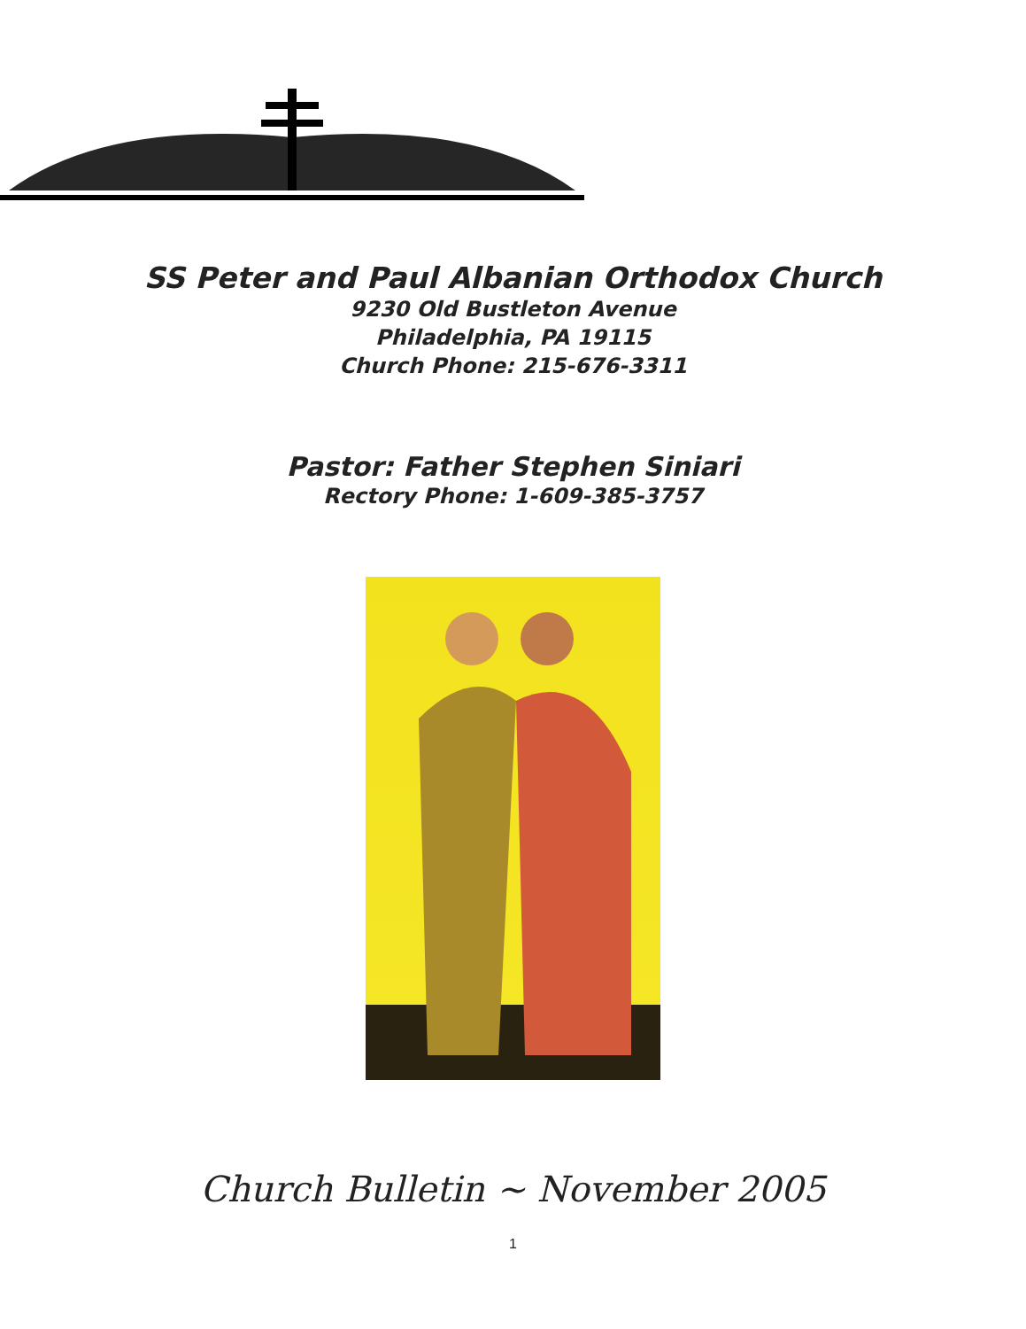SS Peter and Paul Albanian Orthodox Church
9230 Old Bustleton Avenue
Philadelphia, PA 19115
Church Phone: 215-676-3311
Pastor: Father Stephen Siniari
Rectory Phone: 1-609-385-3757
Church Bulletin ~ November 2005
1